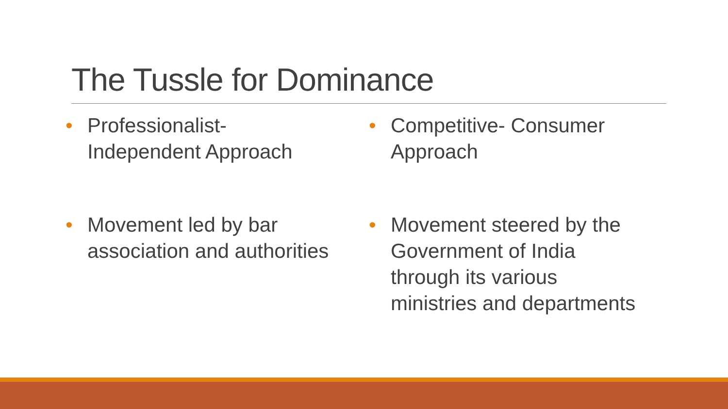The Tussle for Dominance
• Professionalist-
Independent Approach
• Movement led by bar
association and authorities
• Competitive- Consumer
Approach
• Movement steered by the
Government of India
through its various
ministries and departments